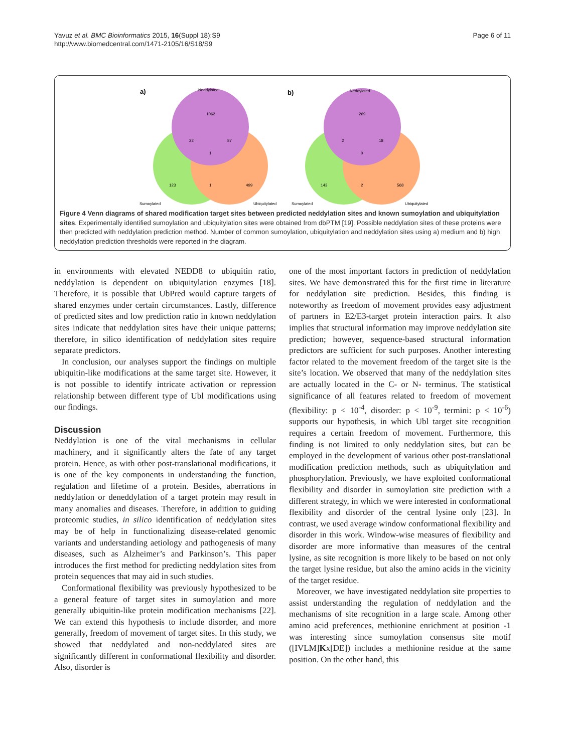Page 6 of 11 Yavuz et al. BMC Bioinformatics 2015, 16(Suppl 18):S9
http://www.biomedcentral.com/1471-2105/16/S18/S9
a)
b)
Neddylated
Neddylated
1062
22
87
1
123
1
499
269
2
18
0
143
2
568
Sumoylated
Ubiquitylated
Sumoylated
Ubiquitylated
Figure 4 Venn diagrams of shared modification target sites between predicted neddylation sites and known sumoylation and ubiquitylation sites. Experimentally identified sumoylation and ubiquitylation sites were obtained from dbPTM [19]. Possible neddylation sites of these proteins were then predicted with neddylation prediction method. Number of common sumoylation, ubiquitylation and neddylation sites using a) medium and b) high neddylation prediction thresholds were reported in the diagram.
in environments with elevated NEDD8 to ubiquitin ratio, neddylation is dependent on ubiquitylation enzymes [18]. Therefore, it is possible that UbPred would capture targets of shared enzymes under certain circumstances. Lastly, difference of predicted sites and low prediction ratio in known neddylation sites indicate that neddylation sites have their unique patterns; therefore, in silico identification of neddylation sites require separate predictors.
In conclusion, our analyses support the findings on multiple ubiquitin-like modifications at the same target site. However, it is not possible to identify intricate activation or repression relationship between different type of Ubl modifications using our findings.
Discussion
Neddylation is one of the vital mechanisms in cellular machinery, and it significantly alters the fate of any target protein. Hence, as with other post-translational modifications, it is one of the key components in understanding the function, regulation and lifetime of a protein. Besides, aberrations in neddylation or deneddylation of a target protein may result in many anomalies and diseases. Therefore, in addition to guiding proteomic studies, in silico identification of neddylation sites may be of help in functionalizing disease-related genomic variants and understanding aetiology and pathogenesis of many diseases, such as Alzheimer’s and Parkinson’s. This paper introduces the first method for predicting neddylation sites from protein sequences that may aid in such studies.
Conformational flexibility was previously hypothesized to be a general feature of target sites in sumoylation and more generally ubiquitin-like protein modification mechanisms [22]. We can extend this hypothesis to include disorder, and more generally, freedom of movement of target sites. In this study, we showed that neddylated and non-neddylated sites are significantly different in conformational flexibility and disorder. Also, disorder is
one of the most important factors in prediction of neddylation sites. We have demonstrated this for the first time in literature for neddylation site prediction. Besides, this finding is noteworthy as freedom of movement provides easy adjustment of partners in E2/E3-target protein interaction pairs. It also implies that structural information may improve neddylation site prediction; however, sequence-based structural information predictors are sufficient for such purposes. Another interesting factor related to the movement freedom of the target site is the site’s location. We observed that many of the neddylation sites are actually located in the C- or N- terminus. The statistical significance of all features related to freedom of movement (flexibility: p < 10<sup>-4</sup>, disorder: p < 10<sup>-9</sup>, termini: p < 10<sup>-6</sup>) supports our hypothesis, in which Ubl target site recognition requires a certain freedom of movement. Furthermore, this finding is not limited to only neddylation sites, but can be employed in the development of various other post-translational modification prediction methods, such as ubiquitylation and phosphorylation. Previously, we have exploited conformational flexibility and disorder in sumoylation site prediction with a different strategy, in which we were interested in conformational flexibility and disorder of the central lysine only [23]. In contrast, we used average window conformational flexibility and disorder in this work. Window-wise measures of flexibility and disorder are more informative than measures of the central lysine, as site recognition is more likely to be based on not only the target lysine residue, but also the amino acids in the vicinity of the target residue.
Moreover, we have investigated neddylation site properties to assist understanding the regulation of neddylation and the mechanisms of site recognition in a large scale. Among other amino acid preferences, methionine enrichment at position -1 was interesting since sumoylation consensus site motif ([IVLM]Kx[DE]) includes a methionine residue at the same position. On the other hand, this